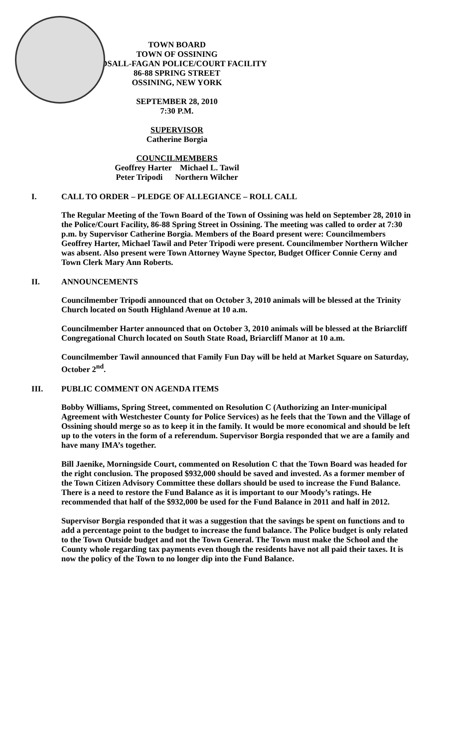TOWN BOARD
TOWN OF OSSINING
BIRDSALL-FAGAN POLICE/COURT FACILITY
86-88 SPRING STREET
OSSINING, NEW YORK
SEPTEMBER 28, 2010
7:30 P.M.
SUPERVISOR
Catherine Borgia
COUNCILMEMBERS
Geoffrey Harter Michael L. Tawil
Peter Tripodi Northern Wilcher
I. CALL TO ORDER – PLEDGE OF ALLEGIANCE – ROLL CALL
The Regular Meeting of the Town Board of the Town of Ossining was held on September 28, 2010 in the Police/Court Facility, 86-88 Spring Street in Ossining. The meeting was called to order at 7:30 p.m. by Supervisor Catherine Borgia. Members of the Board present were: Councilmembers Geoffrey Harter, Michael Tawil and Peter Tripodi were present. Councilmember Northern Wilcher was absent. Also present were Town Attorney Wayne Spector, Budget Officer Connie Cerny and Town Clerk Mary Ann Roberts.
II. ANNOUNCEMENTS
Councilmember Tripodi announced that on October 3, 2010 animals will be blessed at the Trinity Church located on South Highland Avenue at 10 a.m.
Councilmember Harter announced that on October 3, 2010 animals will be blessed at the Briarcliff Congregational Church located on South State Road, Briarcliff Manor at 10 a.m.
Councilmember Tawil announced that Family Fun Day will be held at Market Square on Saturday, October 2<sup>nd</sup>.
III. PUBLIC COMMENT ON AGENDA ITEMS
Bobby Williams, Spring Street, commented on Resolution C (Authorizing an Inter-municipal Agreement with Westchester County for Police Services) as he feels that the Town and the Village of Ossining should merge so as to keep it in the family. It would be more economical and should be left up to the voters in the form of a referendum. Supervisor Borgia responded that we are a family and have many IMA’s together.
Bill Jaenike, Morningside Court, commented on Resolution C that the Town Board was headed for the right conclusion. The proposed $932,000 should be saved and invested. As a former member of the Town Citizen Advisory Committee these dollars should be used to increase the Fund Balance. There is a need to restore the Fund Balance as it is important to our Moody’s ratings. He recommended that half of the $932,000 be used for the Fund Balance in 2011 and half in 2012.
Supervisor Borgia responded that it was a suggestion that the savings be spent on functions and to add a percentage point to the budget to increase the fund balance. The Police budget is only related to the Town Outside budget and not the Town General. The Town must make the School and the County whole regarding tax payments even though the residents have not all paid their taxes. It is now the policy of the Town to no longer dip into the Fund Balance.